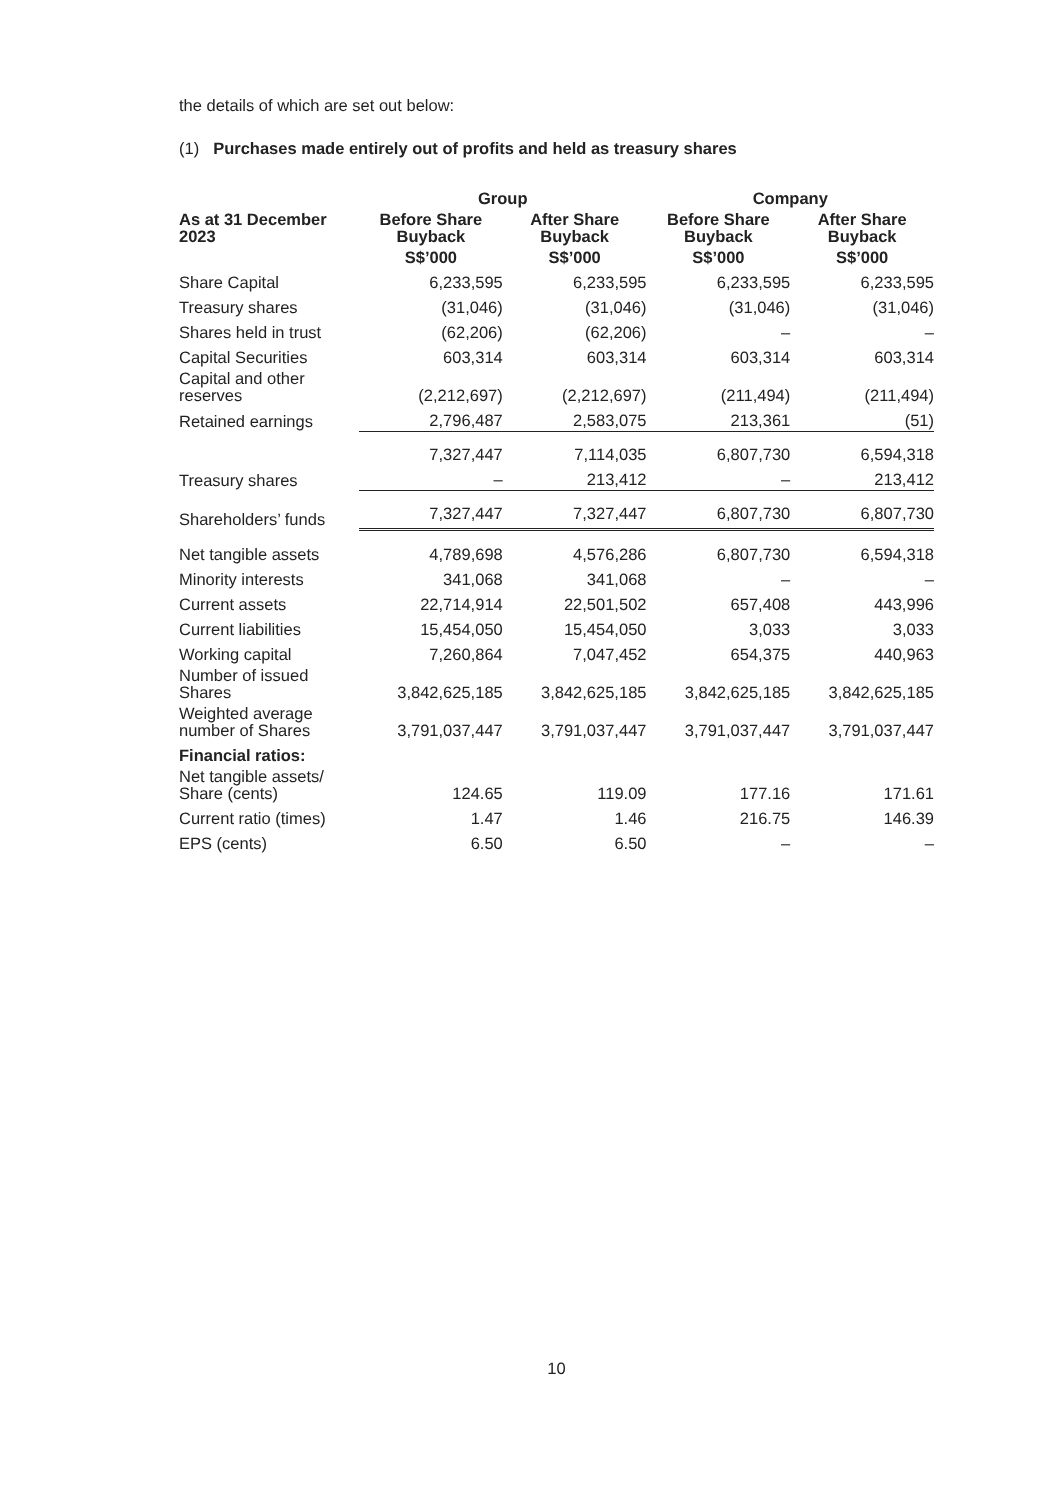the details of which are set out below:
(1) Purchases made entirely out of profits and held as treasury shares
| | Group | | Company | |
| --- | --- | --- | --- | --- |
| As at 31 December 2023 | Before Share Buyback | After Share Buyback | Before Share Buyback | After Share Buyback |
| | S$’000 | S$’000 | S$’000 | S$’000 |
| Share Capital | 6,233,595 | 6,233,595 | 6,233,595 | 6,233,595 |
| Treasury shares | (31,046) | (31,046) | (31,046) | (31,046) |
| Shares held in trust | (62,206) | (62,206) | – | – |
| Capital Securities | 603,314 | 603,314 | 603,314 | 603,314 |
| Capital and other reserves | (2,212,697) | (2,212,697) | (211,494) | (211,494) |
| Retained earnings | 2,796,487 | 2,583,075 | 213,361 | (51) |
| | 7,327,447 | 7,114,035 | 6,807,730 | 6,594,318 |
| Treasury shares | – | 213,412 | – | 213,412 |
| Shareholders’ funds | 7,327,447 | 7,327,447 | 6,807,730 | 6,807,730 |
| Net tangible assets | 4,789,698 | 4,576,286 | 6,807,730 | 6,594,318 |
| Minority interests | 341,068 | 341,068 | – | – |
| Current assets | 22,714,914 | 22,501,502 | 657,408 | 443,996 |
| Current liabilities | 15,454,050 | 15,454,050 | 3,033 | 3,033 |
| Working capital | 7,260,864 | 7,047,452 | 654,375 | 440,963 |
| Number of issued Shares | 3,842,625,185 | 3,842,625,185 | 3,842,625,185 | 3,842,625,185 |
| Weighted average number of Shares | 3,791,037,447 | 3,791,037,447 | 3,791,037,447 | 3,791,037,447 |
| Financial ratios: | | | | |
| Net tangible assets/ Share (cents) | 124.65 | 119.09 | 177.16 | 171.61 |
| Current ratio (times) | 1.47 | 1.46 | 216.75 | 146.39 |
| EPS (cents) | 6.50 | 6.50 | – | – |
10